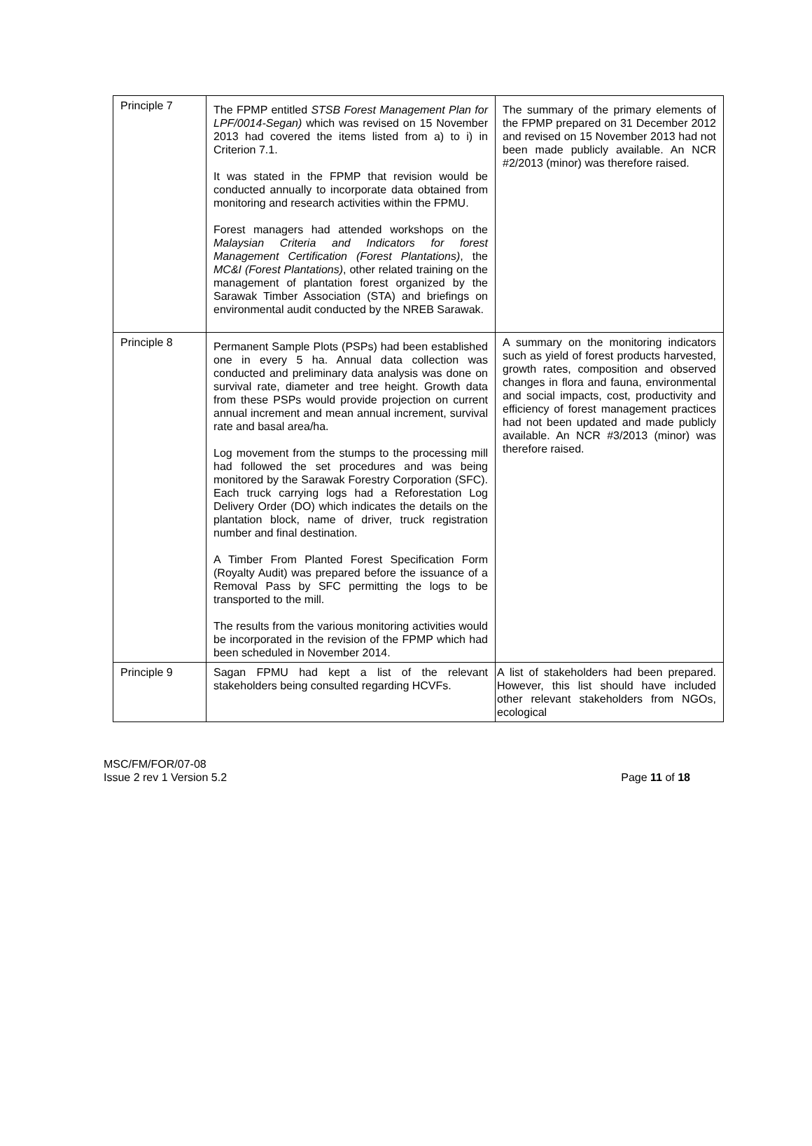| Principle 7 | The FPMP entitled STSB Forest Management Plan for LPF/0014-Segan) which was revised on 15 November 2013 had covered the items listed from a) to i) in Criterion 7.1. It was stated in the FPMP that revision would be conducted annually to incorporate data obtained from monitoring and research activities within the FPMU. Forest managers had attended workshops on the Malaysian Criteria and Indicators for forest Management Certification (Forest Plantations) , the MC&I (Forest Plantations) , other related training on the management of plantation forest organized by the Sarawak Timber Association (STA) and briefings on environmental audit conducted by the NREB Sarawak. | The summary of the primary elements of the FPMP prepared on 31 December 2012 and revised on 15 November 2013 had not been made publicly available. An NCR #2/2013 (minor) was therefore raised. |
| Principle 8 | Permanent Sample Plots (PSPs) had been established one in every 5 ha. Annual data collection was conducted and preliminary data analysis was done on survival rate, diameter and tree height. Growth data from these PSPs would provide projection on current annual increment and mean annual increment, survival rate and basal area/ha. Log movement from the stumps to the processing mill had followed the set procedures and was being monitored by the Sarawak Forestry Corporation (SFC). Each truck carrying logs had a Reforestation Log Delivery Order (DO) which indicates the details on the plantation block, name of driver, truck registration number and final destination. A Timber From Planted Forest Specification Form (Royalty Audit) was prepared before the issuance of a Removal Pass by SFC permitting the logs to be transported to the mill. The results from the various monitoring activities would be incorporated in the revision of the FPMP which had been scheduled in November 2014. | A summary on the monitoring indicators such as yield of forest products harvested, growth rates, composition and observed changes in flora and fauna, environmental and social impacts, cost, productivity and efficiency of forest management practices had not been updated and made publicly available. An NCR #3/2013 (minor) was therefore raised. |
| Principle 9 | Sagan FPMU had kept a list of the relevant stakeholders being consulted regarding HCVFs. | A list of stakeholders had been prepared. However, this list should have included other relevant stakeholders from NGOs, ecological |
MSC/FM/FOR/07-08
Issue 2 rev 1 Version 5.2 Page 11 of 18